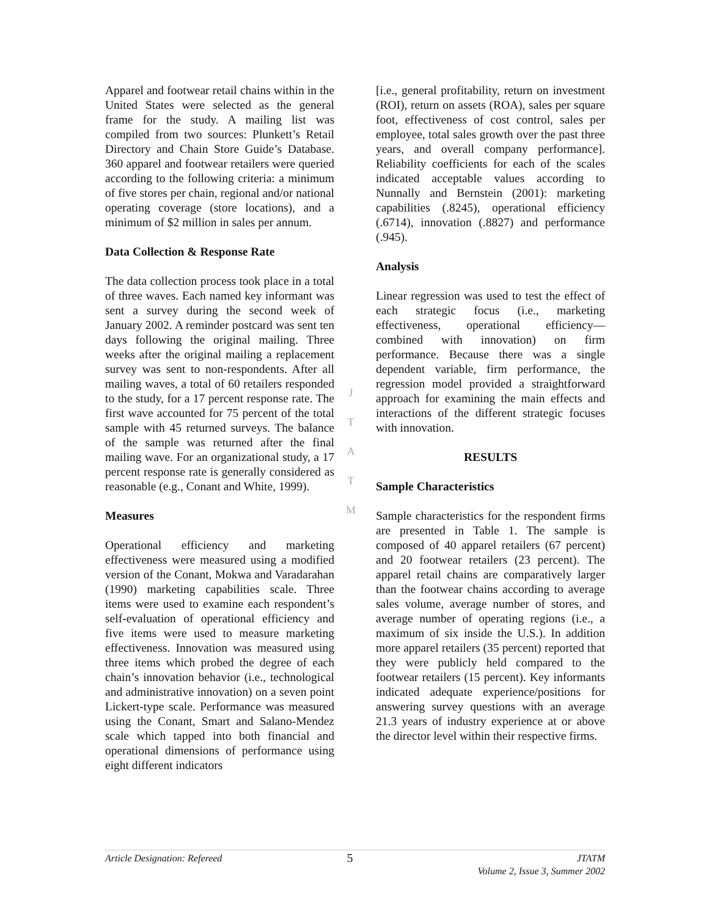Apparel and footwear retail chains within in the United States were selected as the general frame for the study. A mailing list was compiled from two sources: Plunkett’s Retail Directory and Chain Store Guide’s Database. 360 apparel and footwear retailers were queried according to the following criteria: a minimum of five stores per chain, regional and/or national operating coverage (store locations), and a minimum of $2 million in sales per annum.
Data Collection & Response Rate
The data collection process took place in a total of three waves. Each named key informant was sent a survey during the second week of January 2002. A reminder postcard was sent ten days following the original mailing. Three weeks after the original mailing a replacement survey was sent to non-respondents. After all mailing waves, a total of 60 retailers responded to the study, for a 17 percent response rate. The first wave accounted for 75 percent of the total sample with 45 returned surveys. The balance of the sample was returned after the final mailing wave. For an organizational study, a 17 percent response rate is generally considered as reasonable (e.g., Conant and White, 1999).
Measures
Operational efficiency and marketing effectiveness were measured using a modified version of the Conant, Mokwa and Varadarahan (1990) marketing capabilities scale. Three items were used to examine each respondent’s self-evaluation of operational efficiency and five items were used to measure marketing effectiveness. Innovation was measured using three items which probed the degree of each chain’s innovation behavior (i.e., technological and administrative innovation) on a seven point Lickert-type scale. Performance was measured using the Conant, Smart and Salano-Mendez scale which tapped into both financial and operational dimensions of performance using eight different indicators
[i.e., general profitability, return on investment (ROI), return on assets (ROA), sales per square foot, effectiveness of cost control, sales per employee, total sales growth over the past three years, and overall company performance]. Reliability coefficients for each of the scales indicated acceptable values according to Nunnally and Bernstein (2001): marketing capabilities (.8245), operational efficiency (.6714), innovation (.8827) and performance (.945).
Analysis
Linear regression was used to test the effect of each strategic focus (i.e., marketing effectiveness, operational efficiency—combined with innovation) on firm performance. Because there was a single dependent variable, firm performance, the regression model provided a straightforward approach for examining the main effects and interactions of the different strategic focuses with innovation.
RESULTS
Sample Characteristics
Sample characteristics for the respondent firms are presented in Table 1. The sample is composed of 40 apparel retailers (67 percent) and 20 footwear retailers (23 percent). The apparel retail chains are comparatively larger than the footwear chains according to average sales volume, average number of stores, and average number of operating regions (i.e., a maximum of six inside the U.S.). In addition more apparel retailers (35 percent) reported that they were publicly held compared to the footwear retailers (15 percent). Key informants indicated adequate experience/positions for answering survey questions with an average 21.3 years of industry experience at or above the director level within their respective firms.
J
T
A
T
M
Article Designation: Refereed 5 JTATM
Volume 2, Issue 3, Summer 2002